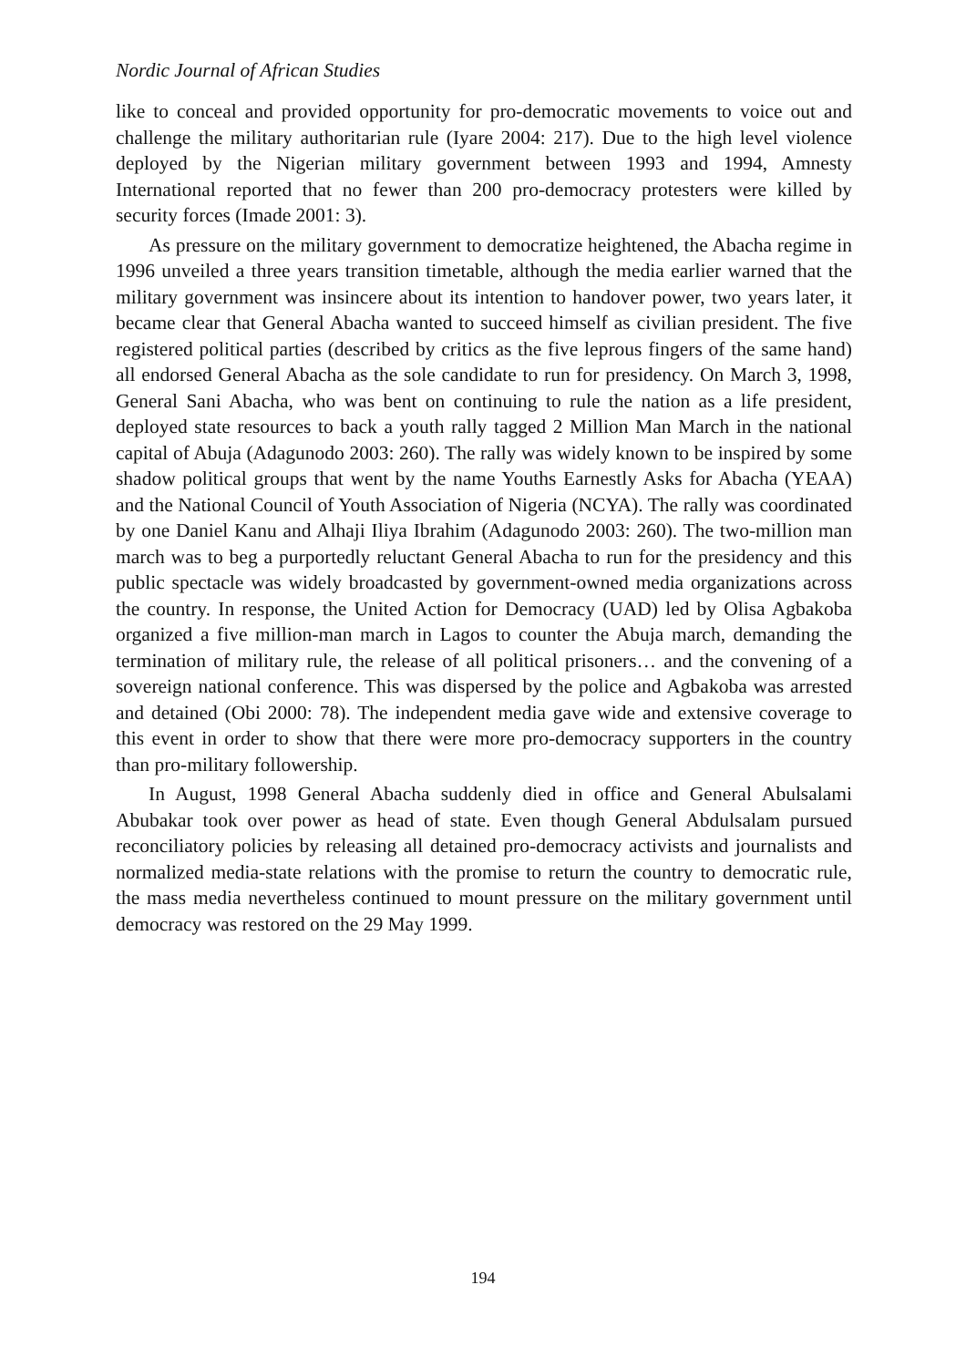Nordic Journal of African Studies
like to conceal and provided opportunity for pro-democratic movements to voice out and challenge the military authoritarian rule (Iyare 2004: 217). Due to the high level violence deployed by the Nigerian military government between 1993 and 1994, Amnesty International reported that no fewer than 200 pro-democracy protesters were killed by security forces (Imade 2001: 3).
As pressure on the military government to democratize heightened, the Abacha regime in 1996 unveiled a three years transition timetable, although the media earlier warned that the military government was insincere about its intention to handover power, two years later, it became clear that General Abacha wanted to succeed himself as civilian president. The five registered political parties (described by critics as the five leprous fingers of the same hand) all endorsed General Abacha as the sole candidate to run for presidency. On March 3, 1998, General Sani Abacha, who was bent on continuing to rule the nation as a life president, deployed state resources to back a youth rally tagged 2 Million Man March in the national capital of Abuja (Adagunodo 2003: 260). The rally was widely known to be inspired by some shadow political groups that went by the name Youths Earnestly Asks for Abacha (YEAA) and the National Council of Youth Association of Nigeria (NCYA). The rally was coordinated by one Daniel Kanu and Alhaji Iliya Ibrahim (Adagunodo 2003: 260). The two-million man march was to beg a purportedly reluctant General Abacha to run for the presidency and this public spectacle was widely broadcasted by government-owned media organizations across the country. In response, the United Action for Democracy (UAD) led by Olisa Agbakoba organized a five million-man march in Lagos to counter the Abuja march, demanding the termination of military rule, the release of all political prisoners… and the convening of a sovereign national conference. This was dispersed by the police and Agbakoba was arrested and detained (Obi 2000: 78). The independent media gave wide and extensive coverage to this event in order to show that there were more pro-democracy supporters in the country than pro-military followership.
In August, 1998 General Abacha suddenly died in office and General Abulsalami Abubakar took over power as head of state. Even though General Abdulsalam pursued reconciliatory policies by releasing all detained pro-democracy activists and journalists and normalized media-state relations with the promise to return the country to democratic rule, the mass media nevertheless continued to mount pressure on the military government until democracy was restored on the 29 May 1999.
194